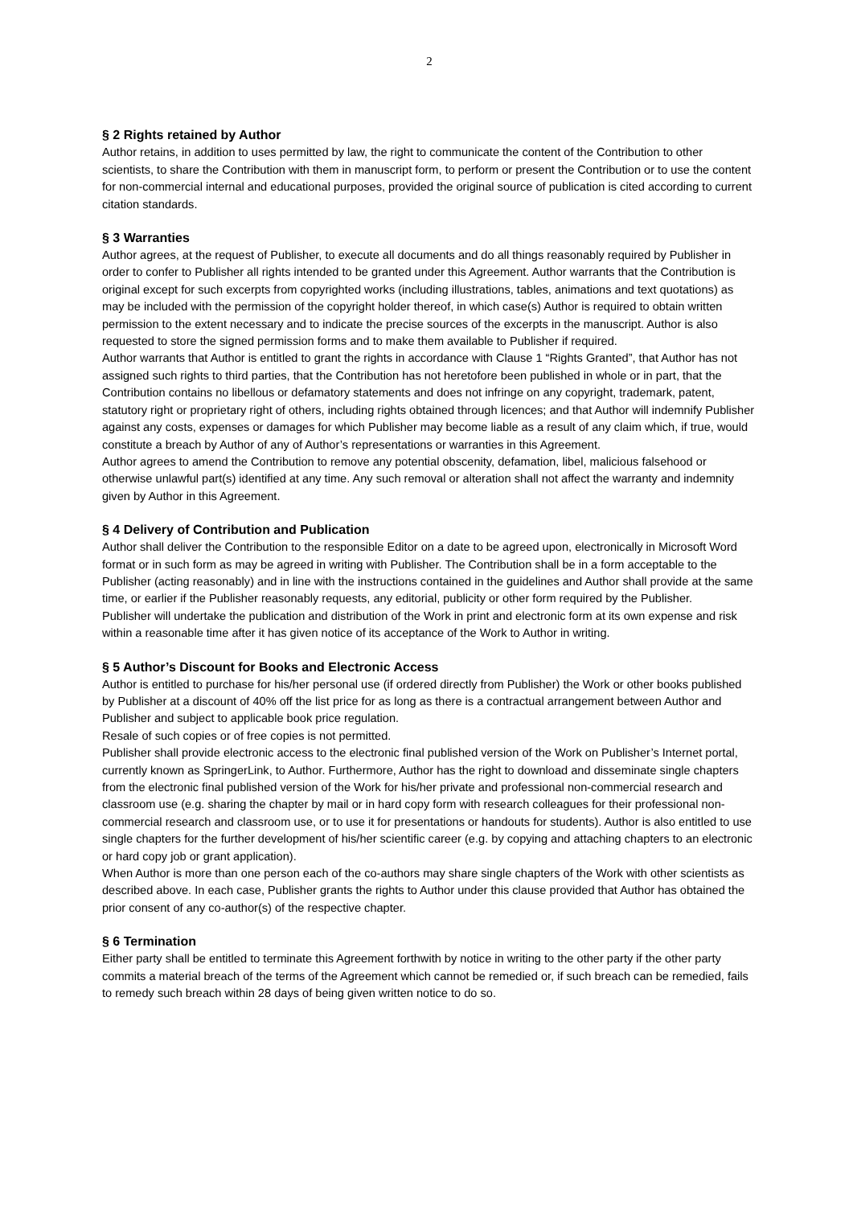2
§ 2 Rights retained by Author
Author retains, in addition to uses permitted by law, the right to communicate the content of the Contribution to other scientists, to share the Contribution with them in manuscript form, to perform or present the Contribution or to use the content for non-commercial internal and educational purposes, provided the original source of publication is cited according to current citation standards.
§ 3 Warranties
Author agrees, at the request of Publisher, to execute all documents and do all things reasonably required by Publisher in order to confer to Publisher all rights intended to be granted under this Agreement. Author warrants that the Contribution is original except for such excerpts from copyrighted works (including illustrations, tables, animations and text quotations) as may be included with the permission of the copyright holder thereof, in which case(s) Author is required to obtain written permission to the extent necessary and to indicate the precise sources of the excerpts in the manuscript. Author is also requested to store the signed permission forms and to make them available to Publisher if required.
Author warrants that Author is entitled to grant the rights in accordance with Clause 1 “Rights Granted”, that Author has not assigned such rights to third parties, that the Contribution has not heretofore been published in whole or in part, that the Contribution contains no libellous or defamatory statements and does not infringe on any copyright, trademark, patent, statutory right or proprietary right of others, including rights obtained through licences; and that Author will indemnify Publisher against any costs, expenses or damages for which Publisher may become liable as a result of any claim which, if true, would constitute a breach by Author of any of Author’s representations or warranties in this Agreement.
Author agrees to amend the Contribution to remove any potential obscenity, defamation, libel, malicious falsehood or otherwise unlawful part(s) identified at any time. Any such removal or alteration shall not affect the warranty and indemnity given by Author in this Agreement.
§ 4 Delivery of Contribution and Publication
Author shall deliver the Contribution to the responsible Editor on a date to be agreed upon, electronically in Microsoft Word format or in such form as may be agreed in writing with Publisher. The Contribution shall be in a form acceptable to the Publisher (acting reasonably) and in line with the instructions contained in the guidelines and Author shall provide at the same time, or earlier if the Publisher reasonably requests, any editorial, publicity or other form required by the Publisher.
Publisher will undertake the publication and distribution of the Work in print and electronic form at its own expense and risk within a reasonable time after it has given notice of its acceptance of the Work to Author in writing.
§ 5 Author’s Discount for Books and Electronic Access
Author is entitled to purchase for his/her personal use (if ordered directly from Publisher) the Work or other books published by Publisher at a discount of 40% off the list price for as long as there is a contractual arrangement between Author and Publisher and subject to applicable book price regulation.
Resale of such copies or of free copies is not permitted.
Publisher shall provide electronic access to the electronic final published version of the Work on Publisher’s Internet portal, currently known as SpringerLink, to Author. Furthermore, Author has the right to download and disseminate single chapters from the electronic final published version of the Work for his/her private and professional non-commercial research and classroom use (e.g. sharing the chapter by mail or in hard copy form with research colleagues for their professional non-commercial research and classroom use, or to use it for presentations or handouts for students). Author is also entitled to use single chapters for the further development of his/her scientific career (e.g. by copying and attaching chapters to an electronic or hard copy job or grant application).
When Author is more than one person each of the co-authors may share single chapters of the Work with other scientists as described above. In each case, Publisher grants the rights to Author under this clause provided that Author has obtained the prior consent of any co-author(s) of the respective chapter.
§ 6 Termination
Either party shall be entitled to terminate this Agreement forthwith by notice in writing to the other party if the other party commits a material breach of the terms of the Agreement which cannot be remedied or, if such breach can be remedied, fails to remedy such breach within 28 days of being given written notice to do so.